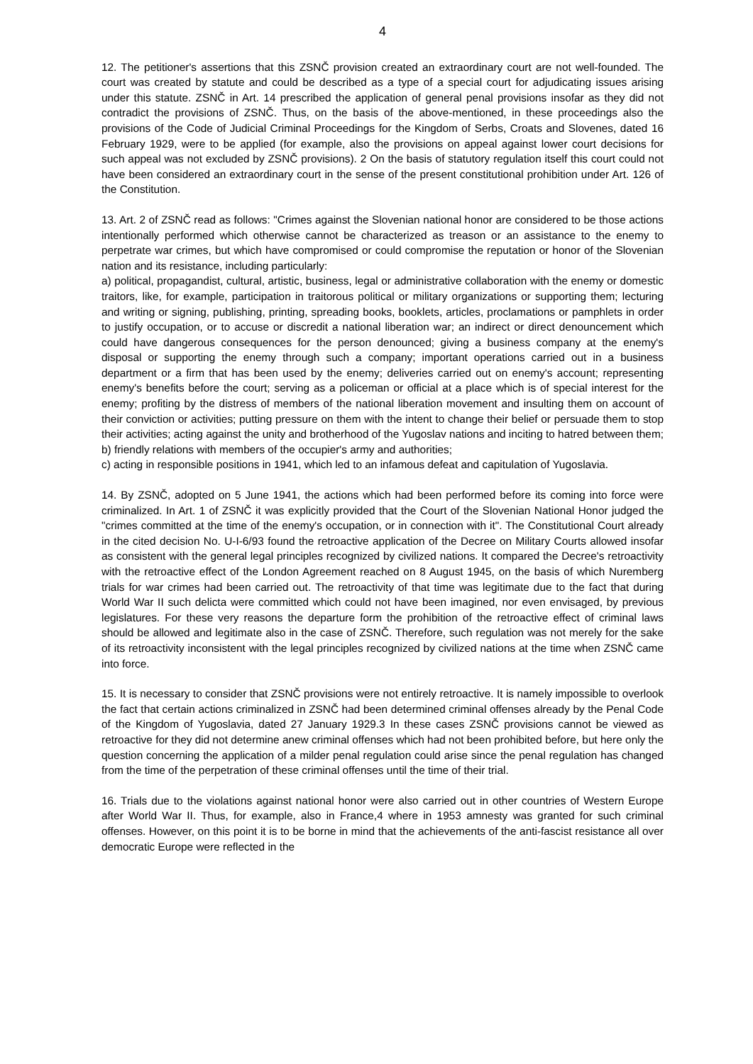4
12. The petitioner's assertions that this ZSNČ provision created an extraordinary court are not well-founded. The court was created by statute and could be described as a type of a special court for adjudicating issues arising under this statute. ZSNČ in Art. 14 prescribed the application of general penal provisions insofar as they did not contradict the provisions of ZSNČ. Thus, on the basis of the above-mentioned, in these proceedings also the provisions of the Code of Judicial Criminal Proceedings for the Kingdom of Serbs, Croats and Slovenes, dated 16 February 1929, were to be applied (for example, also the provisions on appeal against lower court decisions for such appeal was not excluded by ZSNČ provisions). 2 On the basis of statutory regulation itself this court could not have been considered an extraordinary court in the sense of the present constitutional prohibition under Art. 126 of the Constitution.
13. Art. 2 of ZSNČ read as follows: "Crimes against the Slovenian national honor are considered to be those actions intentionally performed which otherwise cannot be characterized as treason or an assistance to the enemy to perpetrate war crimes, but which have compromised or could compromise the reputation or honor of the Slovenian nation and its resistance, including particularly:
a) political, propagandist, cultural, artistic, business, legal or administrative collaboration with the enemy or domestic traitors, like, for example, participation in traitorous political or military organizations or supporting them; lecturing and writing or signing, publishing, printing, spreading books, booklets, articles, proclamations or pamphlets in order to justify occupation, or to accuse or discredit a national liberation war; an indirect or direct denouncement which could have dangerous consequences for the person denounced; giving a business company at the enemy's disposal or supporting the enemy through such a company; important operations carried out in a business department or a firm that has been used by the enemy; deliveries carried out on enemy's account; representing enemy's benefits before the court; serving as a policeman or official at a place which is of special interest for the enemy; profiting by the distress of members of the national liberation movement and insulting them on account of their conviction or activities; putting pressure on them with the intent to change their belief or persuade them to stop their activities; acting against the unity and brotherhood of the Yugoslav nations and inciting to hatred between them;
b) friendly relations with members of the occupier's army and authorities;
c) acting in responsible positions in 1941, which led to an infamous defeat and capitulation of Yugoslavia.
14. By ZSNČ, adopted on 5 June 1941, the actions which had been performed before its coming into force were criminalized. In Art. 1 of ZSNČ it was explicitly provided that the Court of the Slovenian National Honor judged the "crimes committed at the time of the enemy's occupation, or in connection with it". The Constitutional Court already in the cited decision No. U-I-6/93 found the retroactive application of the Decree on Military Courts allowed insofar as consistent with the general legal principles recognized by civilized nations. It compared the Decree's retroactivity with the retroactive effect of the London Agreement reached on 8 August 1945, on the basis of which Nuremberg trials for war crimes had been carried out. The retroactivity of that time was legitimate due to the fact that during World War II such delicta were committed which could not have been imagined, nor even envisaged, by previous legislatures. For these very reasons the departure form the prohibition of the retroactive effect of criminal laws should be allowed and legitimate also in the case of ZSNČ. Therefore, such regulation was not merely for the sake of its retroactivity inconsistent with the legal principles recognized by civilized nations at the time when ZSNČ came into force.
15. It is necessary to consider that ZSNČ provisions were not entirely retroactive. It is namely impossible to overlook the fact that certain actions criminalized in ZSNČ had been determined criminal offenses already by the Penal Code of the Kingdom of Yugoslavia, dated 27 January 1929.3 In these cases ZSNČ provisions cannot be viewed as retroactive for they did not determine anew criminal offenses which had not been prohibited before, but here only the question concerning the application of a milder penal regulation could arise since the penal regulation has changed from the time of the perpetration of these criminal offenses until the time of their trial.
16. Trials due to the violations against national honor were also carried out in other countries of Western Europe after World War II. Thus, for example, also in France,4 where in 1953 amnesty was granted for such criminal offenses. However, on this point it is to be borne in mind that the achievements of the anti-fascist resistance all over democratic Europe were reflected in the